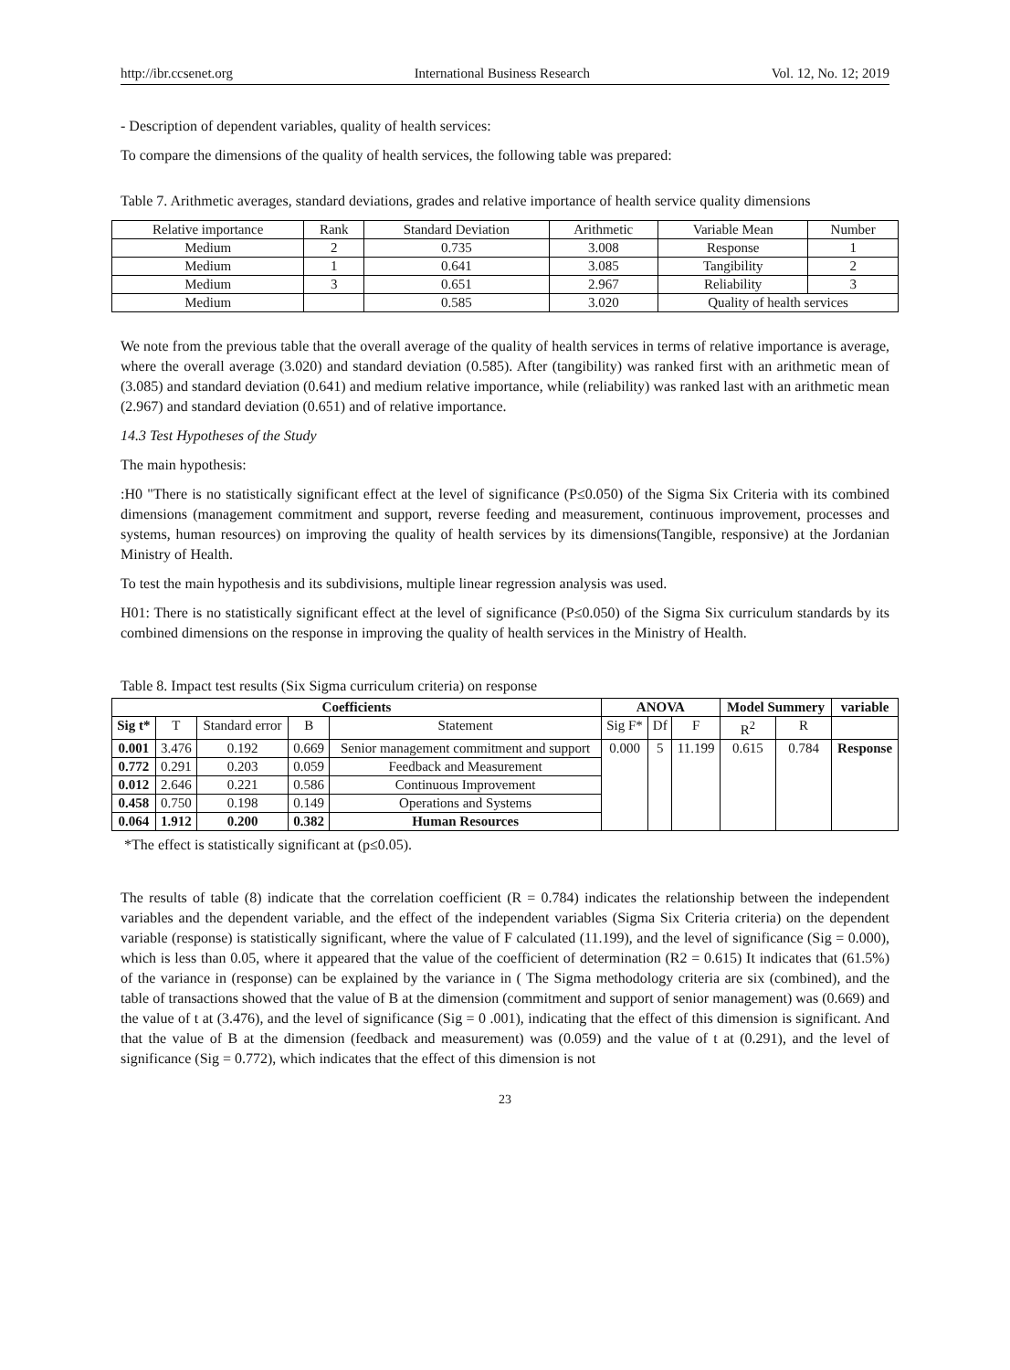http://ibr.ccsenet.org International Business Research Vol. 12, No. 12; 2019
- Description of dependent variables, quality of health services:
To compare the dimensions of the quality of health services, the following table was prepared:
Table 7. Arithmetic averages, standard deviations, grades and relative importance of health service quality dimensions
| Relative importance | Rank | Standard Deviation | Arithmetic | Variable Mean | Number |
| Medium | 2 | 0.735 | 3.008 | Response | 1 |
| Medium | 1 | 0.641 | 3.085 | Tangibility | 2 |
| Medium | 3 | 0.651 | 2.967 | Reliability | 3 |
| Medium | | 0.585 | 3.020 | Quality of health services | |
We note from the previous table that the overall average of the quality of health services in terms of relative importance is average, where the overall average (3.020) and standard deviation (0.585). After (tangibility) was ranked first with an arithmetic mean of (3.085) and standard deviation (0.641) and medium relative importance, while (reliability) was ranked last with an arithmetic mean (2.967) and standard deviation (0.651) and of relative importance.
14.3 Test Hypotheses of the Study
The main hypothesis:
:H0 "There is no statistically significant effect at the level of significance (P≤0.050) of the Sigma Six Criteria with its combined dimensions (management commitment and support, reverse feeding and measurement, continuous improvement, processes and systems, human resources) on improving the quality of health services by its dimensions(Tangible, responsive) at the Jordanian Ministry of Health.
To test the main hypothesis and its subdivisions, multiple linear regression analysis was used.
H01: There is no statistically significant effect at the level of significance (P≤0.050) of the Sigma Six curriculum standards by its combined dimensions on the response in improving the quality of health services in the Ministry of Health.
Table 8. Impact test results (Six Sigma curriculum criteria) on response
| Coefficients | | | | | ANOVA | | | Model Summery | | variable |
| --- | --- | --- | --- | --- | --- | --- | --- | --- | --- | --- |
| Sig t* | T | Standard error | B | Statement | Sig F* | Df | F | R<sup>2</sup> | R | |
| 0.001 | 3.476 | 0.192 | 0.669 | Senior management commitment and support | 0.000 | 5 | 11.199 | 0.615 | 0.784 | Response |
| 0.772 | 0.291 | 0.203 | 0.059 | Feedback and Measurement | | | | | | |
| 0.012 | 2.646 | 0.221 | 0.586 | Continuous Improvement | | | | | | |
| 0.458 | 0.750 | 0.198 | 0.149 | Operations and Systems | | | | | | |
| 0.064 | 1.912 | 0.200 | 0.382 | Human Resources | | | | | | |
*The effect is statistically significant at (p≤0.05).
The results of table (8) indicate that the correlation coefficient (R = 0.784) indicates the relationship between the independent variables and the dependent variable, and the effect of the independent variables (Sigma Six Criteria criteria) on the dependent variable (response) is statistically significant, where the value of F calculated (11.199), and the level of significance (Sig = 0.000), which is less than 0.05, where it appeared that the value of the coefficient of determination (R2 = 0.615) It indicates that (61.5%) of the variance in (response) can be explained by the variance in ( The Sigma methodology criteria are six (combined), and the table of transactions showed that the value of B at the dimension (commitment and support of senior management) was (0.669) and the value of t at (3.476), and the level of significance (Sig = 0 .001), indicating that the effect of this dimension is significant. And that the value of B at the dimension (feedback and measurement) was (0.059) and the value of t at (0.291), and the level of significance (Sig = 0.772), which indicates that the effect of this dimension is not
23